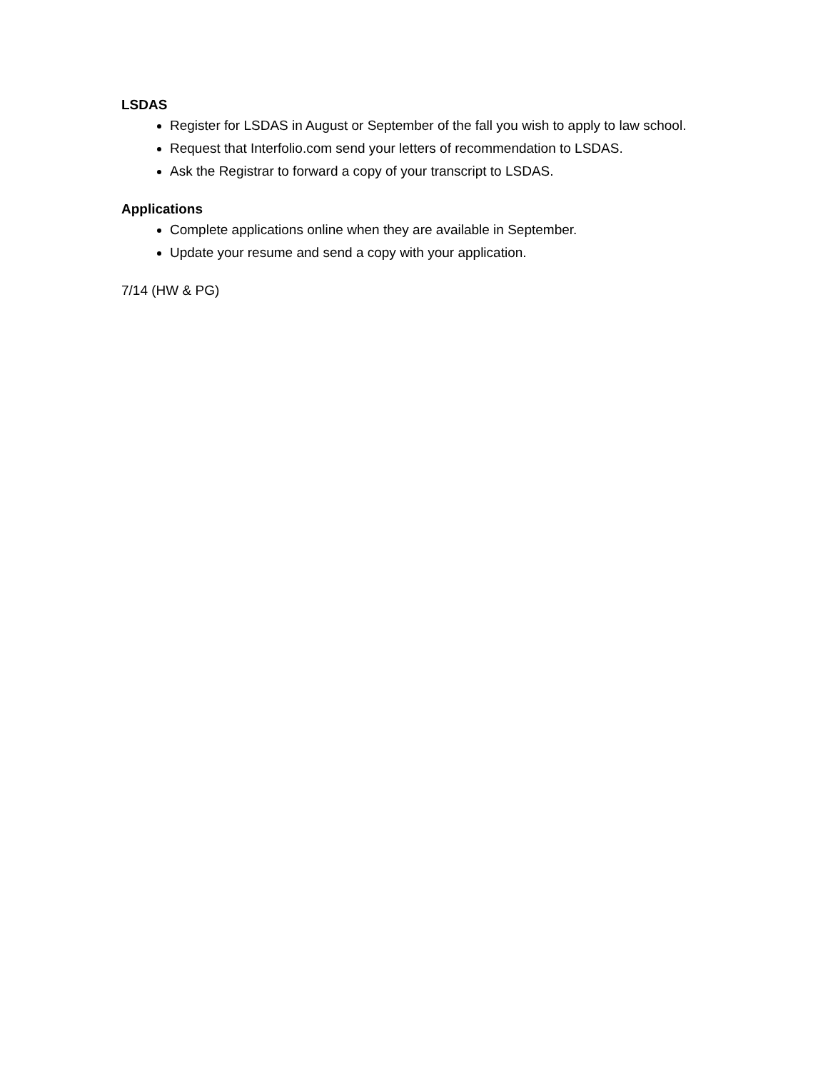LSDAS
Register for LSDAS in August or September of the fall you wish to apply to law school.
Request that Interfolio.com send your letters of recommendation to LSDAS.
Ask the Registrar to forward a copy of your transcript to LSDAS.
Applications
Complete applications online when they are available in September.
Update your resume and send a copy with your application.
7/14 (HW & PG)